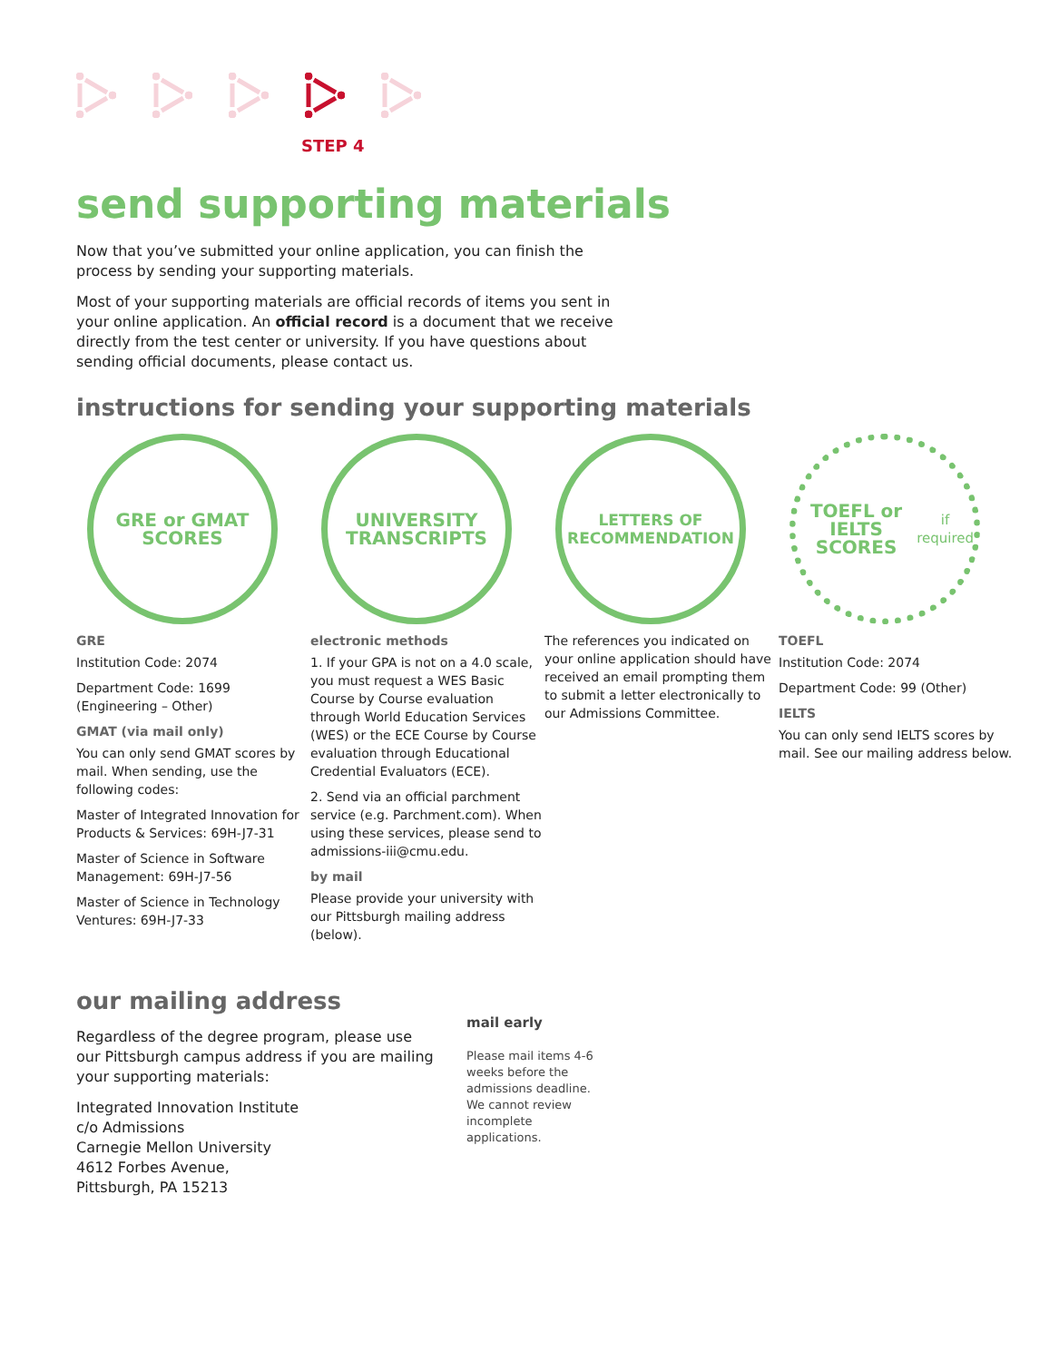STEP 4
send supporting materials
Now that you’ve submitted your online application, you can finish the process by sending your supporting materials.
Most of your supporting materials are official records of items you sent in your online application. An official record is a document that we receive directly from the test center or university. If you have questions about sending official documents, please contact us.
instructions for sending your supporting materials
GRE or GMAT
SCORES
GRE
Institution Code: 2074
Department Code: 1699 (Engineering – Other)
GMAT (via mail only)
You can only send GMAT scores by mail. When sending, use the following codes:
Master of Integrated Innovation for Products & Services: 69H-J7-31
Master of Science in Software Management: 69H-J7-56
Master of Science in Technology Ventures: 69H-J7-33
UNIVERSITY
TRANSCRIPTS
electronic methods
1. If your GPA is not on a 4.0 scale, you must request a WES Basic Course by Course evaluation through World Education Services (WES) or the ECE Course by Course evaluation through Educational Credential Evaluators (ECE).
2. Send via an official parchment service (e.g. Parchment.com). When using these services, please send to admissions-iii@cmu.edu.
by mail
Please provide your university with our Pittsburgh mailing address (below).
LETTERS OF
RECOMMENDATION
The references you indicated on your online application should have received an email prompting them to submit a letter electronically to our Admissions Committee.
TOEFL or IELTS
SCORES
if required
TOEFL
Institution Code: 2074
Department Code: 99 (Other)
IELTS
You can only send IELTS scores by mail. See our mailing address below.
our mailing address
Regardless of the degree program, please use our Pittsburgh campus address if you are mailing your supporting materials:
Integrated Innovation Institute
c/o Admissions
Carnegie Mellon University
4612 Forbes Avenue,
Pittsburgh, PA 15213
mail early
Please mail items 4-6 weeks before the admissions deadline. We cannot review incomplete applications.